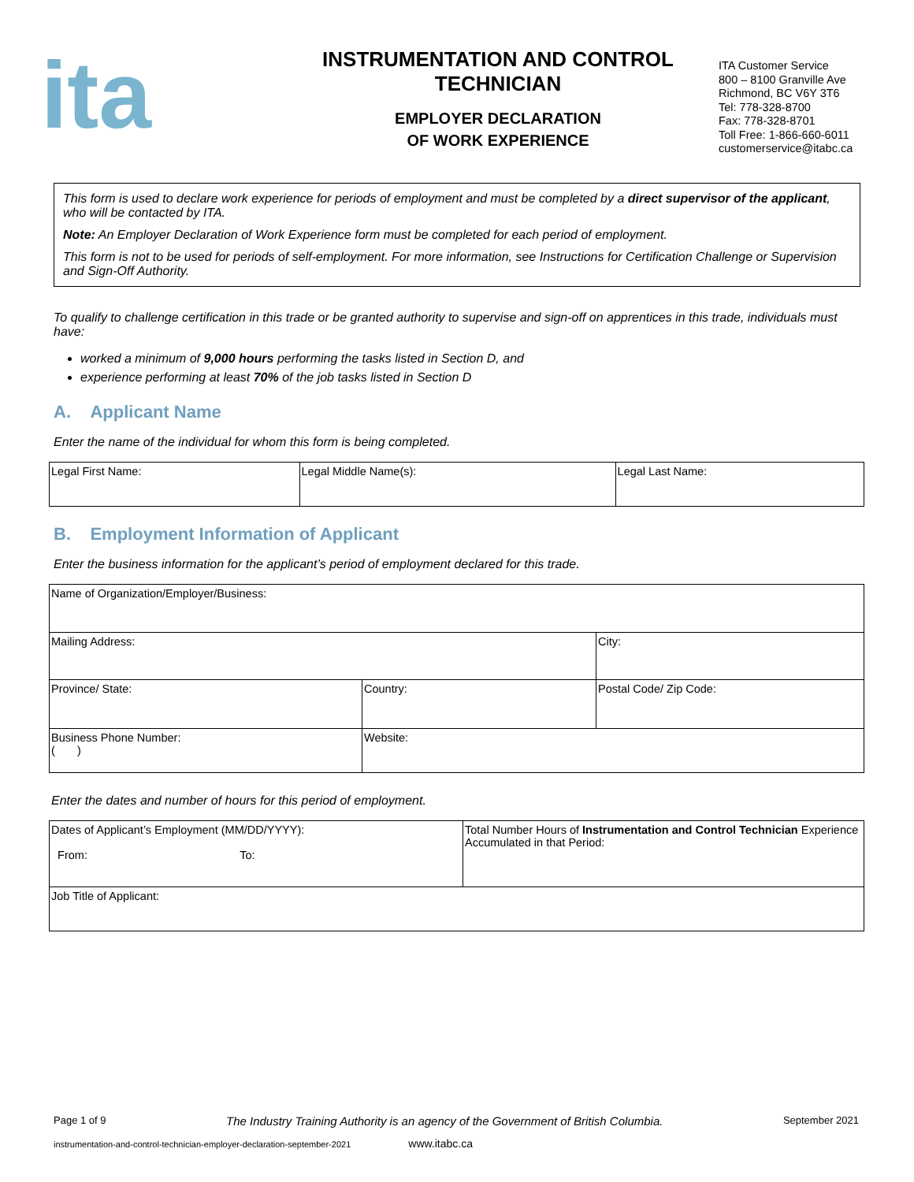ita
INSTRUMENTATION AND CONTROL
TECHNICIAN
EMPLOYER DECLARATION
OF WORK EXPERIENCE
ITA Customer Service
800 – 8100 Granville Ave
Richmond, BC V6Y 3T6
Tel: 778-328-8700
Fax: 778-328-8701
Toll Free: 1-866-660-6011
customerservice@itabc.ca
This form is used to declare work experience for periods of employment and must be completed by a direct supervisor of the applicant, who will be contacted by ITA.
Note: An Employer Declaration of Work Experience form must be completed for each period of employment.
This form is not to be used for periods of self-employment. For more information, see Instructions for Certification Challenge or Supervision and Sign-Off Authority.
To qualify to challenge certification in this trade or be granted authority to supervise and sign-off on apprentices in this trade, individuals must have:
worked a minimum of 9,000 hours performing the tasks listed in Section D, and
experience performing at least 70% of the job tasks listed in Section D
A. Applicant Name
Enter the name of the individual for whom this form is being completed.
| Legal First Name: | Legal Middle Name(s): | Legal Last Name: |
B. Employment Information of Applicant
Enter the business information for the applicant’s period of employment declared for this trade.
| Name of Organization/Employer/Business: | | |
| Mailing Address: | | City: |
| Province/ State: | Country: | Postal Code/ Zip Code: |
| Business Phone Number: ( ) | Website: | |
Enter the dates and number of hours for this period of employment.
| Dates of Applicant’s Employment (MM/DD/YYYY): From: To: | Total Number Hours of Instrumentation and Control Technician Experience Accumulated in that Period: |
| Job Title of Applicant: | |
Page 1 of 9 The Industry Training Authority is an agency of the Government of British Columbia. September 2021
instrumentation-and-control-technician-employer-declaration-september-2021 www.itabc.ca